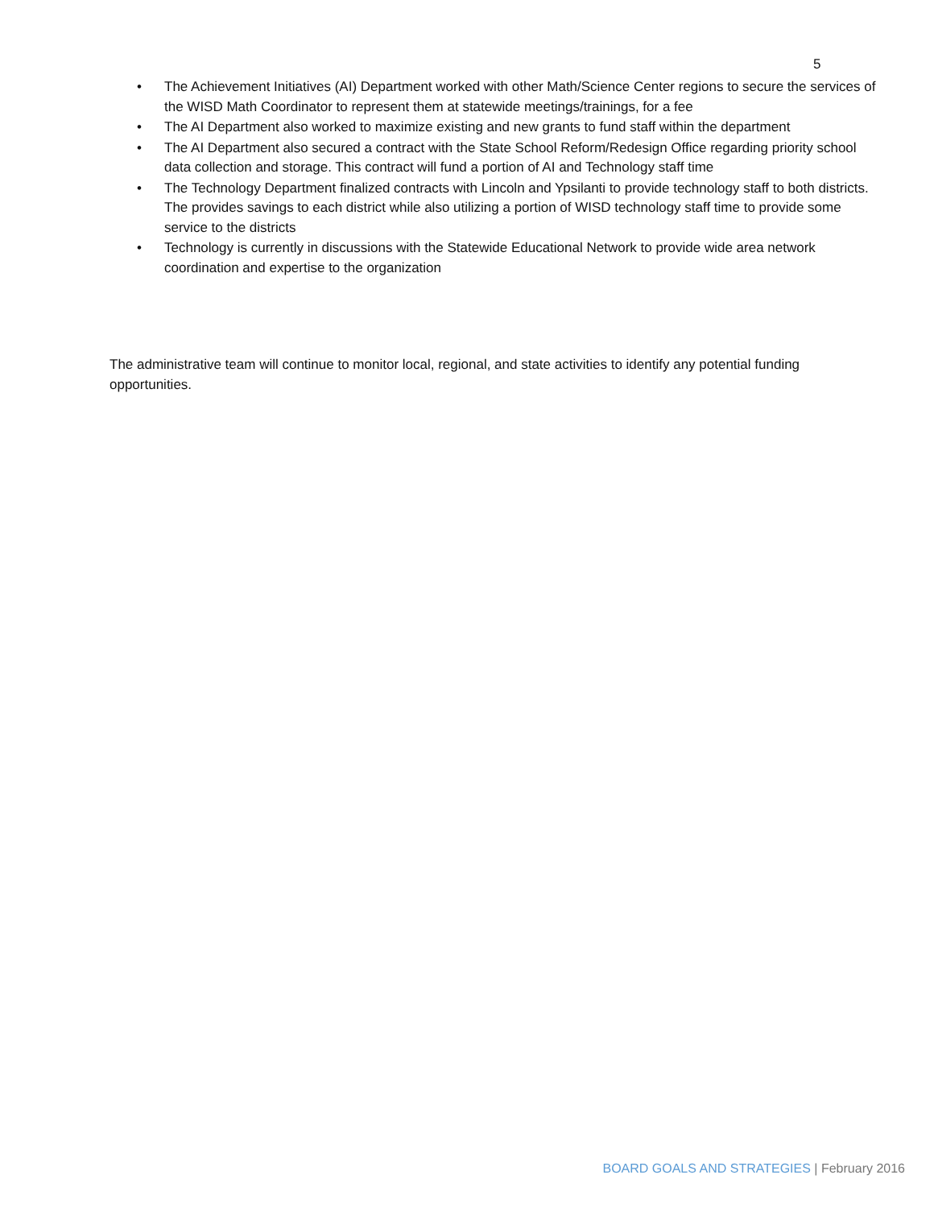5
• The Achievement Initiatives (AI) Department worked with other Math/Science Center regions to secure the services of the WISD Math Coordinator to represent them at statewide meetings/trainings, for a fee
• The AI Department also worked to maximize existing and new grants to fund staff within the department
• The AI Department also secured a contract with the State School Reform/Redesign Office regarding priority school data collection and storage. This contract will fund a portion of AI and Technology staff time
• The Technology Department finalized contracts with Lincoln and Ypsilanti to provide technology staff to both districts. The provides savings to each district while also utilizing a portion of WISD technology staff time to provide some service to the districts
• Technology is currently in discussions with the Statewide Educational Network to provide wide area network coordination and expertise to the organization
The administrative team will continue to monitor local, regional, and state activities to identify any potential funding opportunities.
BOARD GOALS AND STRATEGIES | February 2016